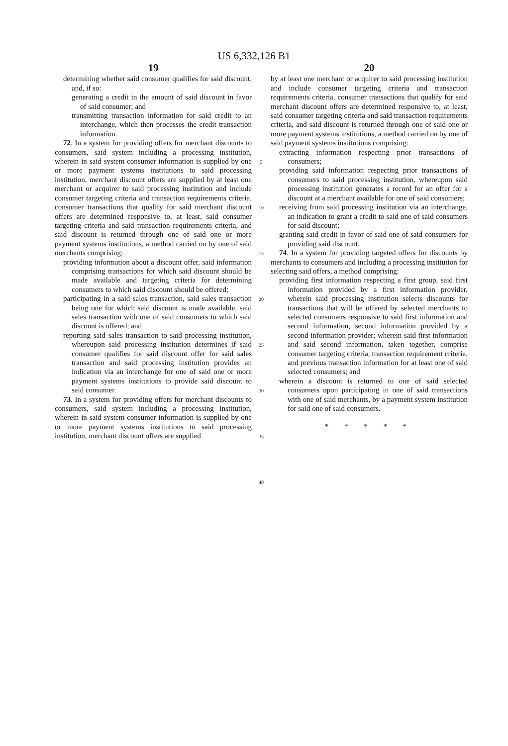US 6,332,126 B1
19
determining whether said consumer qualifies for said discount, and, if so:
generating a credit in the amount of said discount in favor of said consumer; and
transmitting transaction information for said credit to an interchange, which then processes the credit transaction information.
72. In a system for providing offers for merchant discounts to consumers, said system including a processing institution, wherein in said system consumer information is supplied by one or more payment systems institutions to said processing institution, merchant discount offers are supplied by at least one merchant or acquirer to said processing institution and include consumer targeting criteria and transaction requirements criteria, consumer transactions that qualify for said merchant discount offers are determined responsive to, at least, said consumer targeting criteria and said transaction requirements criteria, and said discount is returned through one of said one or more payment systems institutions, a method carried on by one of said merchants comprising:
providing information about a discount offer, said information comprising transactions for which said discount should be made available and targeting criteria for determining consumers to which said discount should be offered;
participating in a said sales transaction, said sales transaction being one for which said discount is made available, said sales transaction with one of said consumers to which said discount is offered; and
reporting said sales transaction to said processing institution, whereupon said processing institution determines if said consumer qualifies for said discount offer for said sales transaction and said processing institution provides an indication via an interchange for one of said one or more payment systems institutions to provide said discount to said consumer.
73. In a system for providing offers for merchant discounts to consumers, said system including a processing institution, wherein in said system consumer information is supplied by one or more payment systems institutions to said processing institution, merchant discount offers are supplied
5
10
15
20
25
30
35
40
20
by at least one merchant or acquirer to said processing institution and include consumer targeting criteria and transaction requirements criteria, consumer transactions that qualify for said merchant discount offers are determined responsive to, at least, said consumer targeting criteria and said transaction requirements criteria, and said discount is returned through one of said one or more payment systems institutions, a method carried on by one of said payment systems institutions comprising:
extracting information respecting prior transactions of consumers;
providing said information respecting prior transactions of consumers to said processing institution, whereupon said processing institution generates a record for an offer for a discount at a merchant available for one of said consumers;
receiving from said processing institution via an interchange, an indication to grant a credit to said one of said consumers for said discount;
granting said credit in favor of said one of said consumers for providing said discount.
74. In a system for providing targeted offers for discounts by merchants to consumers and including a processing institution for selecting said offers, a method comprising:
providing first information respecting a first group, said first information provided by a first information provider, wherein said processing institution selects discounts for transactions that will be offered by selected merchants to selected consumers responsive to said first information and second information, second information provided by a second information provider; wherein said first information and said second information, taken together, comprise consumer targeting criteria, transaction requirement criteria, and previous transaction information for at least one of said selected consumers; and
wherein a discount is returned to one of said selected consumers upon participating in one of said transactions with one of said merchants, by a payment system institution for said one of said consumers.
* * * * *